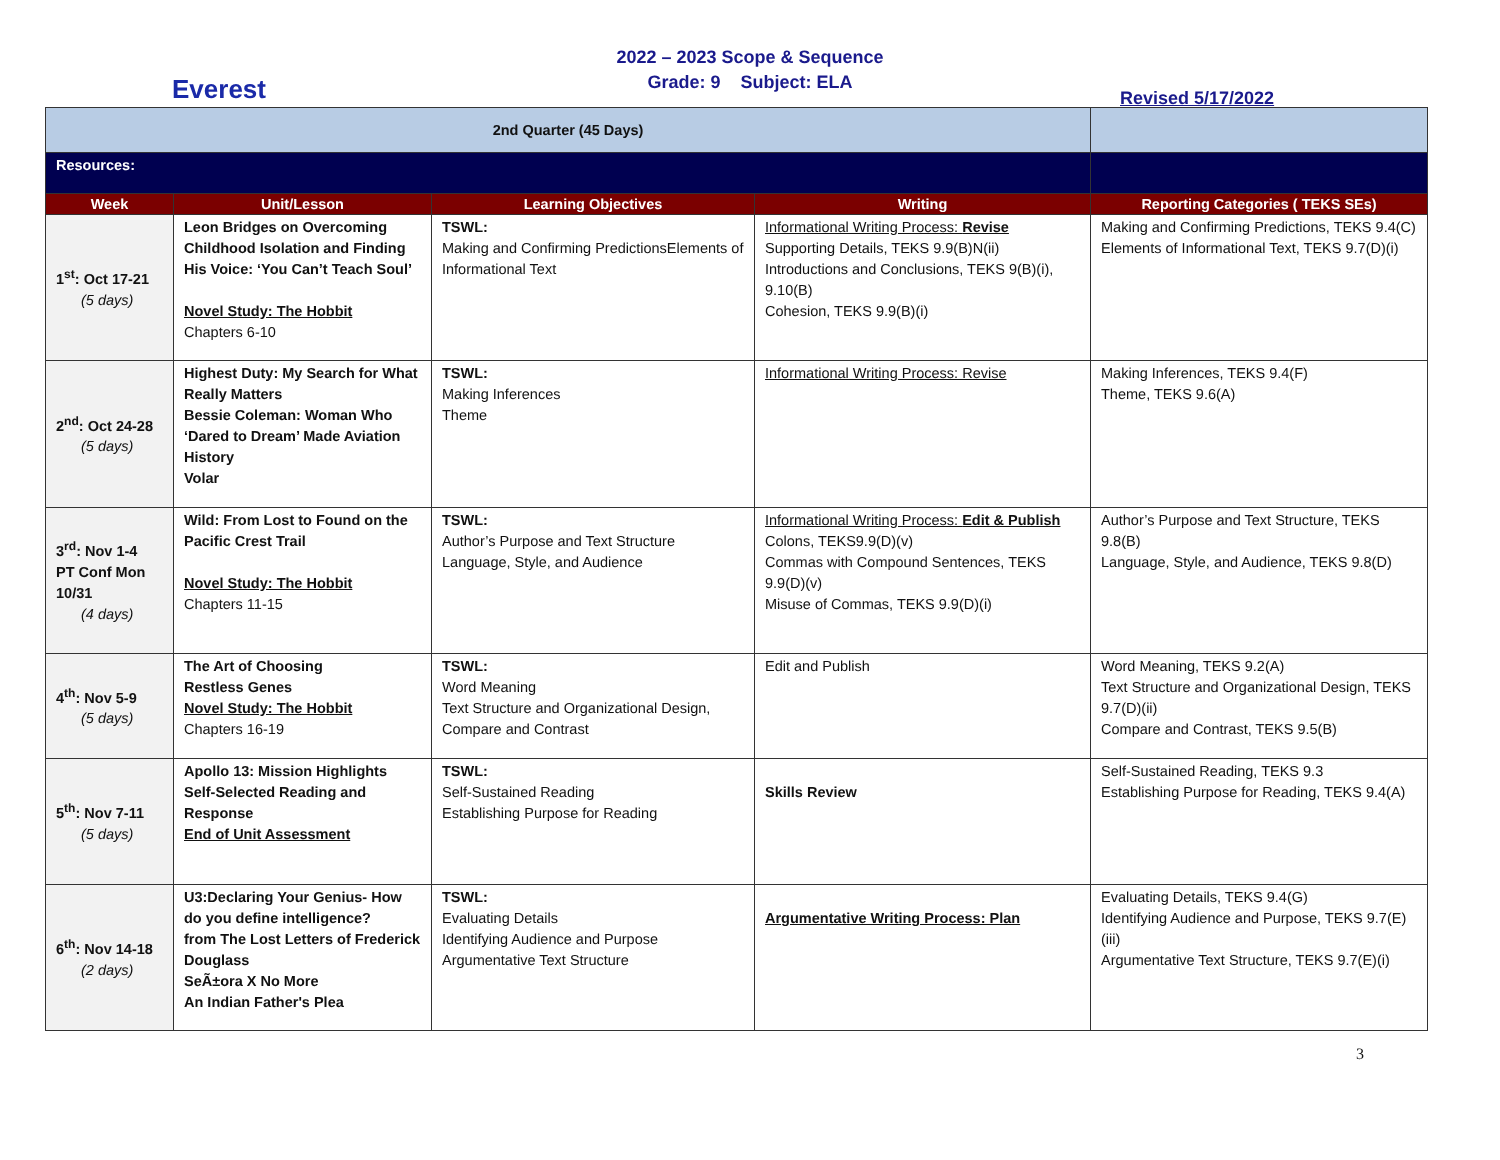2022 – 2023 Scope & Sequence
Grade: 9 Subject: ELA
Everest Revised 5/17/2022
| 2nd Quarter (45 Days) | | | | |
| Resources: | | | | |
| Week | Unit/Lesson | Learning Objectives | Writing | Reporting Categories ( TEKS SEs) |
| 1<sup>st</sup>: Oct 17-21 (5 days) | Leon Bridges on Overcoming Childhood Isolation and Finding His Voice: ‘You Can’t Teach Soul’ Novel Study: The Hobbit Chapters 6-10 | TSWL: Making and Confirming PredictionsElements of Informational Text | Informational Writing Process: Revise Supporting Details, TEKS 9.9(B)N(ii) Introductions and Conclusions, TEKS 9(B)(i), 9.10(B) Cohesion, TEKS 9.9(B)(i) | Making and Confirming Predictions, TEKS 9.4(C) Elements of Informational Text, TEKS 9.7(D)(i) |
| 2<sup>nd</sup>: Oct 24-28 (5 days) | Highest Duty: My Search for What Really Matters Bessie Coleman: Woman Who ‘Dared to Dream’ Made Aviation History Volar | TSWL: Making Inferences Theme | Informational Writing Process: Revise | Making Inferences, TEKS 9.4(F) Theme, TEKS 9.6(A) |
| 3<sup>rd</sup>: Nov 1-4 PT Conf Mon 10/31 (4 days) | Wild: From Lost to Found on the Pacific Crest Trail Novel Study: The Hobbit Chapters 11-15 | TSWL: Author’s Purpose and Text Structure Language, Style, and Audience | Informational Writing Process: Edit & Publish Colons, TEKS9.9(D)(v) Commas with Compound Sentences, TEKS 9.9(D)(v) Misuse of Commas, TEKS 9.9(D)(i) | Author’s Purpose and Text Structure, TEKS 9.8(B) Language, Style, and Audience, TEKS 9.8(D) |
| 4<sup>th</sup>: Nov 5-9 (5 days) | The Art of Choosing Restless Genes Novel Study: The Hobbit Chapters 16-19 | TSWL: Word Meaning Text Structure and Organizational Design, Compare and Contrast | Edit and Publish | Word Meaning, TEKS 9.2(A) Text Structure and Organizational Design, TEKS 9.7(D)(ii) Compare and Contrast, TEKS 9.5(B) |
| 5<sup>th</sup>: Nov 7-11 (5 days) | Apollo 13: Mission Highlights Self-Selected Reading and Response End of Unit Assessment | TSWL: Self-Sustained Reading Establishing Purpose for Reading | Skills Review | Self-Sustained Reading, TEKS 9.3 Establishing Purpose for Reading, TEKS 9.4(A) |
| 6<sup>th</sup>: Nov 14-18 (2 days) | U3:Declaring Your Genius- How do you define intelligence? from The Lost Letters of Frederick Douglass SeÃ±ora X No More An Indian Father's Plea | TSWL: Evaluating Details Identifying Audience and Purpose Argumentative Text Structure | Argumentative Writing Process: Plan | Evaluating Details, TEKS 9.4(G) Identifying Audience and Purpose, TEKS 9.7(E)(iii) Argumentative Text Structure, TEKS 9.7(E)(i) |
3